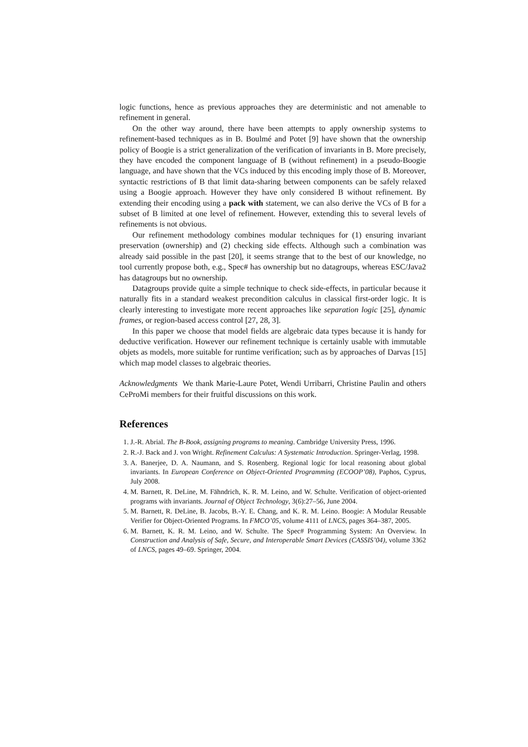logic functions, hence as previous approaches they are deterministic and not amenable to refinement in general.
On the other way around, there have been attempts to apply ownership systems to refinement-based techniques as in B. Boulmé and Potet [9] have shown that the ownership policy of Boogie is a strict generalization of the verification of invariants in B. More precisely, they have encoded the component language of B (without refinement) in a pseudo-Boogie language, and have shown that the VCs induced by this encoding imply those of B. Moreover, syntactic restrictions of B that limit data-sharing between components can be safely relaxed using a Boogie approach. However they have only considered B without refinement. By extending their encoding using a pack with statement, we can also derive the VCs of B for a subset of B limited at one level of refinement. However, extending this to several levels of refinements is not obvious.
Our refinement methodology combines modular techniques for (1) ensuring invariant preservation (ownership) and (2) checking side effects. Although such a combination was already said possible in the past [20], it seems strange that to the best of our knowledge, no tool currently propose both, e.g., Spec# has ownership but no datagroups, whereas ESC/Java2 has datagroups but no ownership.
Datagroups provide quite a simple technique to check side-effects, in particular because it naturally fits in a standard weakest precondition calculus in classical first-order logic. It is clearly interesting to investigate more recent approaches like separation logic [25], dynamic frames, or region-based access control [27, 28, 3].
In this paper we choose that model fields are algebraic data types because it is handy for deductive verification. However our refinement technique is certainly usable with immutable objets as models, more suitable for runtime verification; such as by approaches of Darvas [15] which map model classes to algebraic theories.
Acknowledgments We thank Marie-Laure Potet, Wendi Urribarri, Christine Paulin and others CeProMi members for their fruitful discussions on this work.
References
1. J.-R. Abrial. The B-Book, assigning programs to meaning. Cambridge University Press, 1996.
2. R.-J. Back and J. von Wright. Refinement Calculus: A Systematic Introduction. Springer-Verlag, 1998.
3. A. Banerjee, D. A. Naumann, and S. Rosenberg. Regional logic for local reasoning about global invariants. In European Conference on Object-Oriented Programming (ECOOP’08), Paphos, Cyprus, July 2008.
4. M. Barnett, R. DeLine, M. Fähndrich, K. R. M. Leino, and W. Schulte. Verification of object-oriented programs with invariants. Journal of Object Technology, 3(6):27–56, June 2004.
5. M. Barnett, R. DeLine, B. Jacobs, B.-Y. E. Chang, and K. R. M. Leino. Boogie: A Modular Reusable Verifier for Object-Oriented Programs. In FMCO’05, volume 4111 of LNCS, pages 364–387, 2005.
6. M. Barnett, K. R. M. Leino, and W. Schulte. The Spec# Programming System: An Overview. In Construction and Analysis of Safe, Secure, and Interoperable Smart Devices (CASSIS’04), volume 3362 of LNCS, pages 49–69. Springer, 2004.